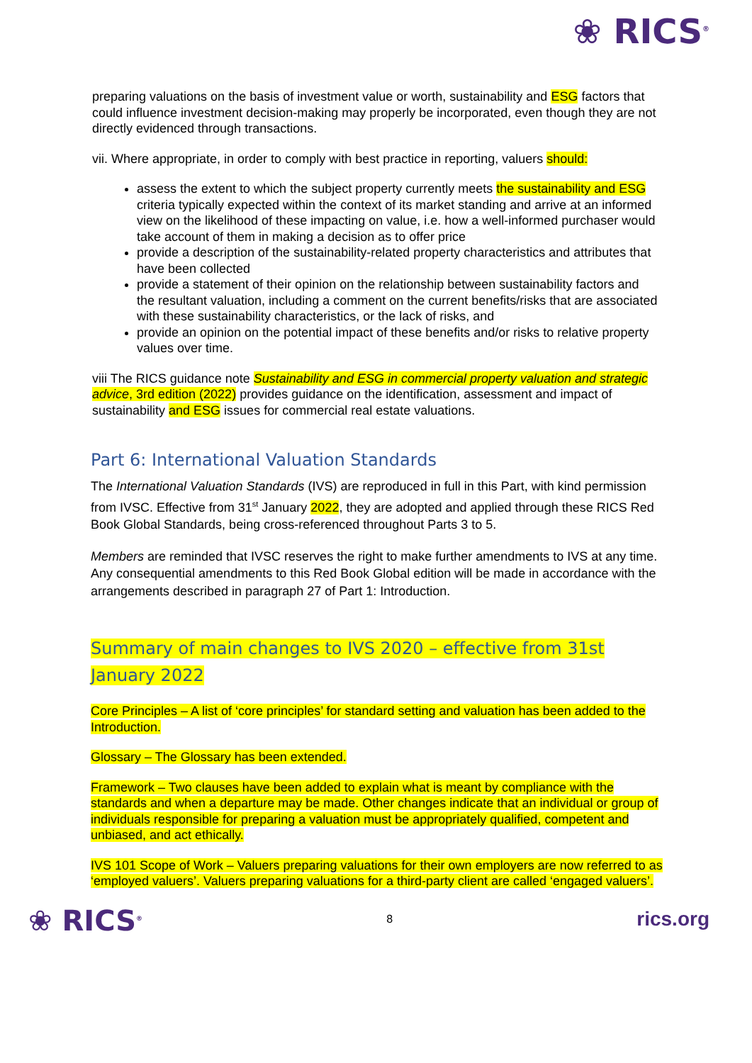❀ RICS<sup>®</sup>
preparing valuations on the basis of investment value or worth, sustainability and ESG factors that could influence investment decision-making may properly be incorporated, even though they are not directly evidenced through transactions.
vii. Where appropriate, in order to comply with best practice in reporting, valuers should:
assess the extent to which the subject property currently meets the sustainability and ESG criteria typically expected within the context of its market standing and arrive at an informed view on the likelihood of these impacting on value, i.e. how a well-informed purchaser would take account of them in making a decision as to offer price
provide a description of the sustainability-related property characteristics and attributes that have been collected
provide a statement of their opinion on the relationship between sustainability factors and the resultant valuation, including a comment on the current benefits/risks that are associated with these sustainability characteristics, or the lack of risks, and
provide an opinion on the potential impact of these benefits and/or risks to relative property values over time.
viii The RICS guidance note Sustainability and ESG in commercial property valuation and strategic advice, 3rd edition (2022) provides guidance on the identification, assessment and impact of sustainability and ESG issues for commercial real estate valuations.
Part 6: International Valuation Standards
The International Valuation Standards (IVS) are reproduced in full in this Part, with kind permission from IVSC. Effective from 31<sup>st</sup> January 2022, they are adopted and applied through these RICS Red Book Global Standards, being cross-referenced throughout Parts 3 to 5.
Members are reminded that IVSC reserves the right to make further amendments to IVS at any time. Any consequential amendments to this Red Book Global edition will be made in accordance with the arrangements described in paragraph 27 of Part 1: Introduction.
Summary of main changes to IVS 2020 – effective from 31st January 2022
Core Principles – A list of ‘core principles’ for standard setting and valuation has been added to the Introduction.
Glossary – The Glossary has been extended.
Framework – Two clauses have been added to explain what is meant by compliance with the standards and when a departure may be made. Other changes indicate that an individual or group of individuals responsible for preparing a valuation must be appropriately qualified, competent and unbiased, and act ethically.
IVS 101 Scope of Work – Valuers preparing valuations for their own employers are now referred to as ‘employed valuers’. Valuers preparing valuations for a third-party client are called ‘engaged valuers’.
❀ RICS<sup>®</sup> 8 rics.org